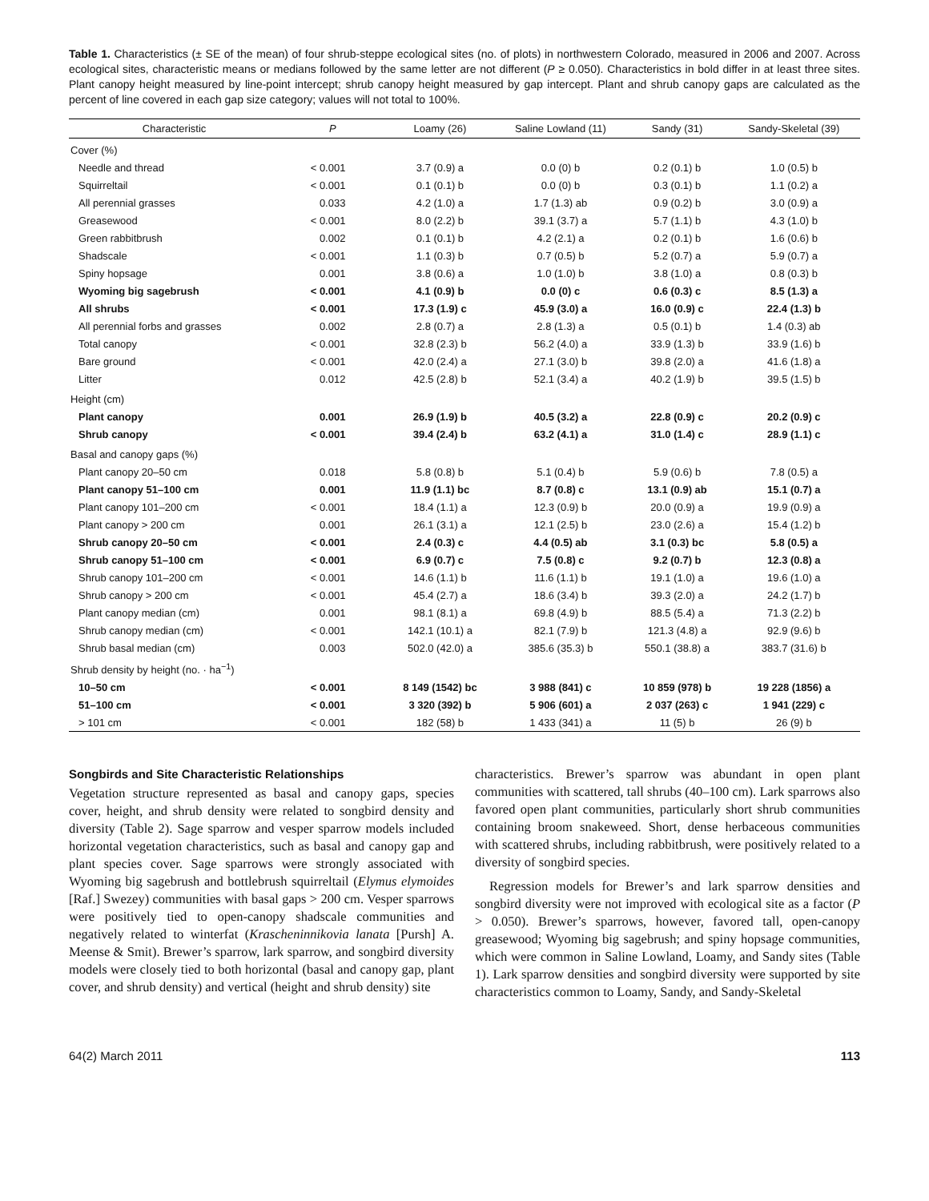Table 1. Characteristics (± SE of the mean) of four shrub-steppe ecological sites (no. of plots) in northwestern Colorado, measured in 2006 and 2007. Across ecological sites, characteristic means or medians followed by the same letter are not different (P ≥ 0.050). Characteristics in bold differ in at least three sites. Plant canopy height measured by line-point intercept; shrub canopy height measured by gap intercept. Plant and shrub canopy gaps are calculated as the percent of line covered in each gap size category; values will not total to 100%.
| Characteristic | P | Loamy (26) | Saline Lowland (11) | Sandy (31) | Sandy-Skeletal (39) |
| --- | --- | --- | --- | --- | --- |
| Cover (%) | | | | | |
| Needle and thread | < 0.001 | 3.7 (0.9) a | 0.0 (0) b | 0.2 (0.1) b | 1.0 (0.5) b |
| Squirreltail | < 0.001 | 0.1 (0.1) b | 0.0 (0) b | 0.3 (0.1) b | 1.1 (0.2) a |
| All perennial grasses | 0.033 | 4.2 (1.0) a | 1.7 (1.3) ab | 0.9 (0.2) b | 3.0 (0.9) a |
| Greasewood | < 0.001 | 8.0 (2.2) b | 39.1 (3.7) a | 5.7 (1.1) b | 4.3 (1.0) b |
| Green rabbitbrush | 0.002 | 0.1 (0.1) b | 4.2 (2.1) a | 0.2 (0.1) b | 1.6 (0.6) b |
| Shadscale | < 0.001 | 1.1 (0.3) b | 0.7 (0.5) b | 5.2 (0.7) a | 5.9 (0.7) a |
| Spiny hopsage | 0.001 | 3.8 (0.6) a | 1.0 (1.0) b | 3.8 (1.0) a | 0.8 (0.3) b |
| Wyoming big sagebrush | < 0.001 | 4.1 (0.9) b | 0.0 (0) c | 0.6 (0.3) c | 8.5 (1.3) a |
| All shrubs | < 0.001 | 17.3 (1.9) c | 45.9 (3.0) a | 16.0 (0.9) c | 22.4 (1.3) b |
| All perennial forbs and grasses | 0.002 | 2.8 (0.7) a | 2.8 (1.3) a | 0.5 (0.1) b | 1.4 (0.3) ab |
| Total canopy | < 0.001 | 32.8 (2.3) b | 56.2 (4.0) a | 33.9 (1.3) b | 33.9 (1.6) b |
| Bare ground | < 0.001 | 42.0 (2.4) a | 27.1 (3.0) b | 39.8 (2.0) a | 41.6 (1.8) a |
| Litter | 0.012 | 42.5 (2.8) b | 52.1 (3.4) a | 40.2 (1.9) b | 39.5 (1.5) b |
| Height (cm) | | | | | |
| Plant canopy | 0.001 | 26.9 (1.9) b | 40.5 (3.2) a | 22.8 (0.9) c | 20.2 (0.9) c |
| Shrub canopy | < 0.001 | 39.4 (2.4) b | 63.2 (4.1) a | 31.0 (1.4) c | 28.9 (1.1) c |
| Basal and canopy gaps (%) | | | | | |
| Plant canopy 20–50 cm | 0.018 | 5.8 (0.8) b | 5.1 (0.4) b | 5.9 (0.6) b | 7.8 (0.5) a |
| Plant canopy 51–100 cm | 0.001 | 11.9 (1.1) bc | 8.7 (0.8) c | 13.1 (0.9) ab | 15.1 (0.7) a |
| Plant canopy 101–200 cm | < 0.001 | 18.4 (1.1) a | 12.3 (0.9) b | 20.0 (0.9) a | 19.9 (0.9) a |
| Plant canopy > 200 cm | 0.001 | 26.1 (3.1) a | 12.1 (2.5) b | 23.0 (2.6) a | 15.4 (1.2) b |
| Shrub canopy 20–50 cm | < 0.001 | 2.4 (0.3) c | 4.4 (0.5) ab | 3.1 (0.3) bc | 5.8 (0.5) a |
| Shrub canopy 51–100 cm | < 0.001 | 6.9 (0.7) c | 7.5 (0.8) c | 9.2 (0.7) b | 12.3 (0.8) a |
| Shrub canopy 101–200 cm | < 0.001 | 14.6 (1.1) b | 11.6 (1.1) b | 19.1 (1.0) a | 19.6 (1.0) a |
| Shrub canopy > 200 cm | < 0.001 | 45.4 (2.7) a | 18.6 (3.4) b | 39.3 (2.0) a | 24.2 (1.7) b |
| Plant canopy median (cm) | 0.001 | 98.1 (8.1) a | 69.8 (4.9) b | 88.5 (5.4) a | 71.3 (2.2) b |
| Shrub canopy median (cm) | < 0.001 | 142.1 (10.1) a | 82.1 (7.9) b | 121.3 (4.8) a | 92.9 (9.6) b |
| Shrub basal median (cm) | 0.003 | 502.0 (42.0) a | 385.6 (35.3) b | 550.1 (38.8) a | 383.7 (31.6) b |
| Shrub density by height (no. · ha<sup>−1</sup>) | | | | | |
| 10–50 cm | < 0.001 | 8 149 (1542) bc | 3 988 (841) c | 10 859 (978) b | 19 228 (1856) a |
| 51–100 cm | < 0.001 | 3 320 (392) b | 5 906 (601) a | 2 037 (263) c | 1 941 (229) c |
| > 101 cm | < 0.001 | 182 (58) b | 1 433 (341) a | 11 (5) b | 26 (9) b |
Songbirds and Site Characteristic Relationships
Vegetation structure represented as basal and canopy gaps, species cover, height, and shrub density were related to songbird density and diversity (Table 2). Sage sparrow and vesper sparrow models included horizontal vegetation characteristics, such as basal and canopy gap and plant species cover. Sage sparrows were strongly associated with Wyoming big sagebrush and bottlebrush squirreltail (Elymus elymoides [Raf.] Swezey) communities with basal gaps > 200 cm. Vesper sparrows were positively tied to open-canopy shadscale communities and negatively related to winterfat (Krascheninnikovia lanata [Pursh] A. Meense & Smit). Brewer’s sparrow, lark sparrow, and songbird diversity models were closely tied to both horizontal (basal and canopy gap, plant cover, and shrub density) and vertical (height and shrub density) site
characteristics. Brewer’s sparrow was abundant in open plant communities with scattered, tall shrubs (40–100 cm). Lark sparrows also favored open plant communities, particularly short shrub communities containing broom snakeweed. Short, dense herbaceous communities with scattered shrubs, including rabbitbrush, were positively related to a diversity of songbird species.
Regression models for Brewer’s and lark sparrow densities and songbird diversity were not improved with ecological site as a factor (P > 0.050). Brewer’s sparrows, however, favored tall, open-canopy greasewood; Wyoming big sagebrush; and spiny hopsage communities, which were common in Saline Lowland, Loamy, and Sandy sites (Table 1). Lark sparrow densities and songbird diversity were supported by site characteristics common to Loamy, Sandy, and Sandy-Skeletal
64(2) March 2011 113